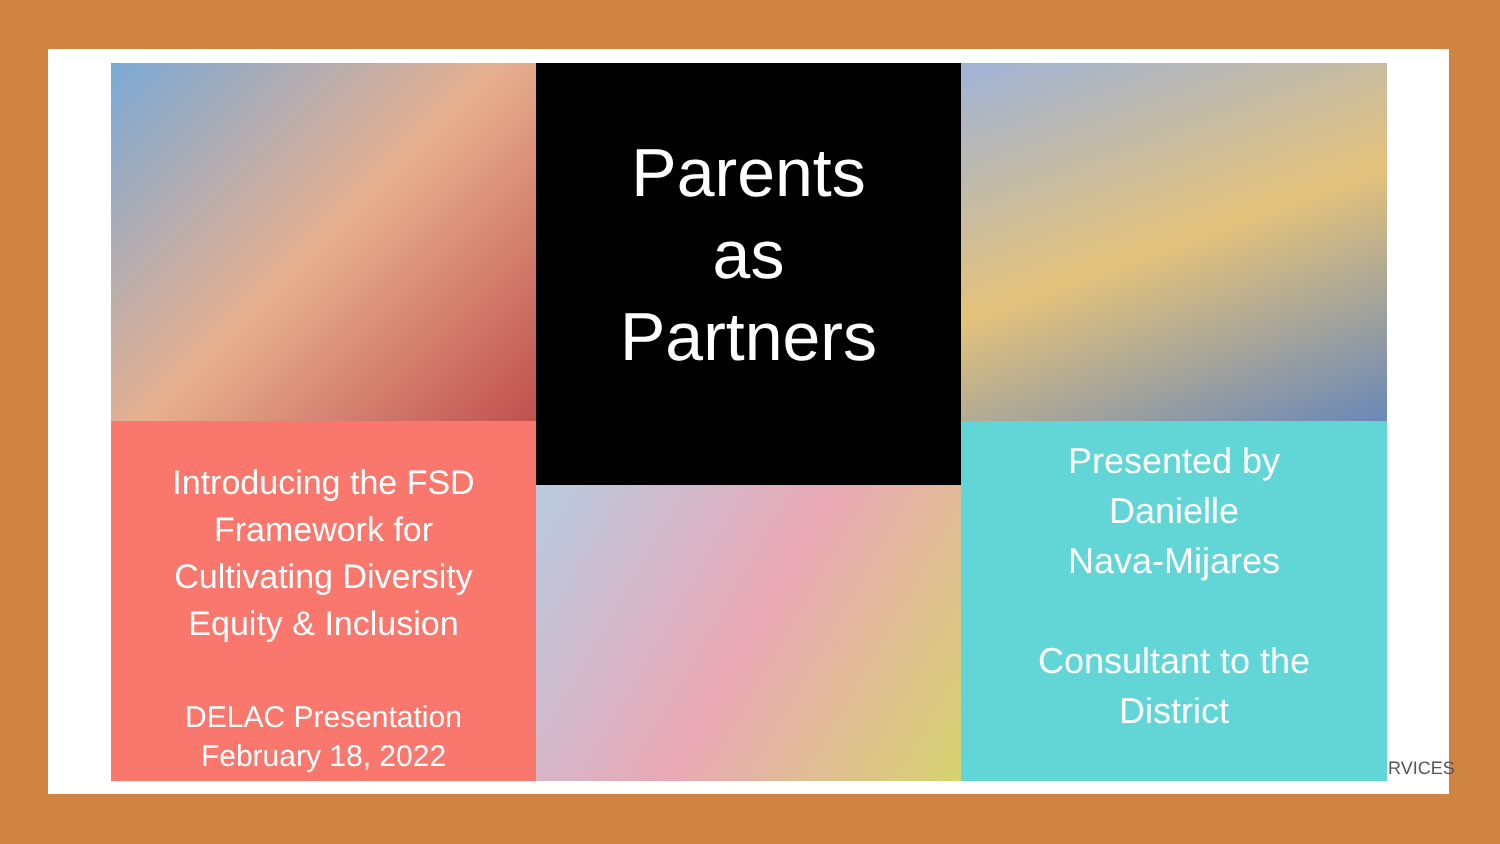Parents
as
Partners
Introducing the FSD
Framework for
Cultivating Diversity
Equity & Inclusion
DELAC Presentation
February 18, 2022
Presented by
Danielle
Nava-Mijares
Consultant to the
District
RVICES